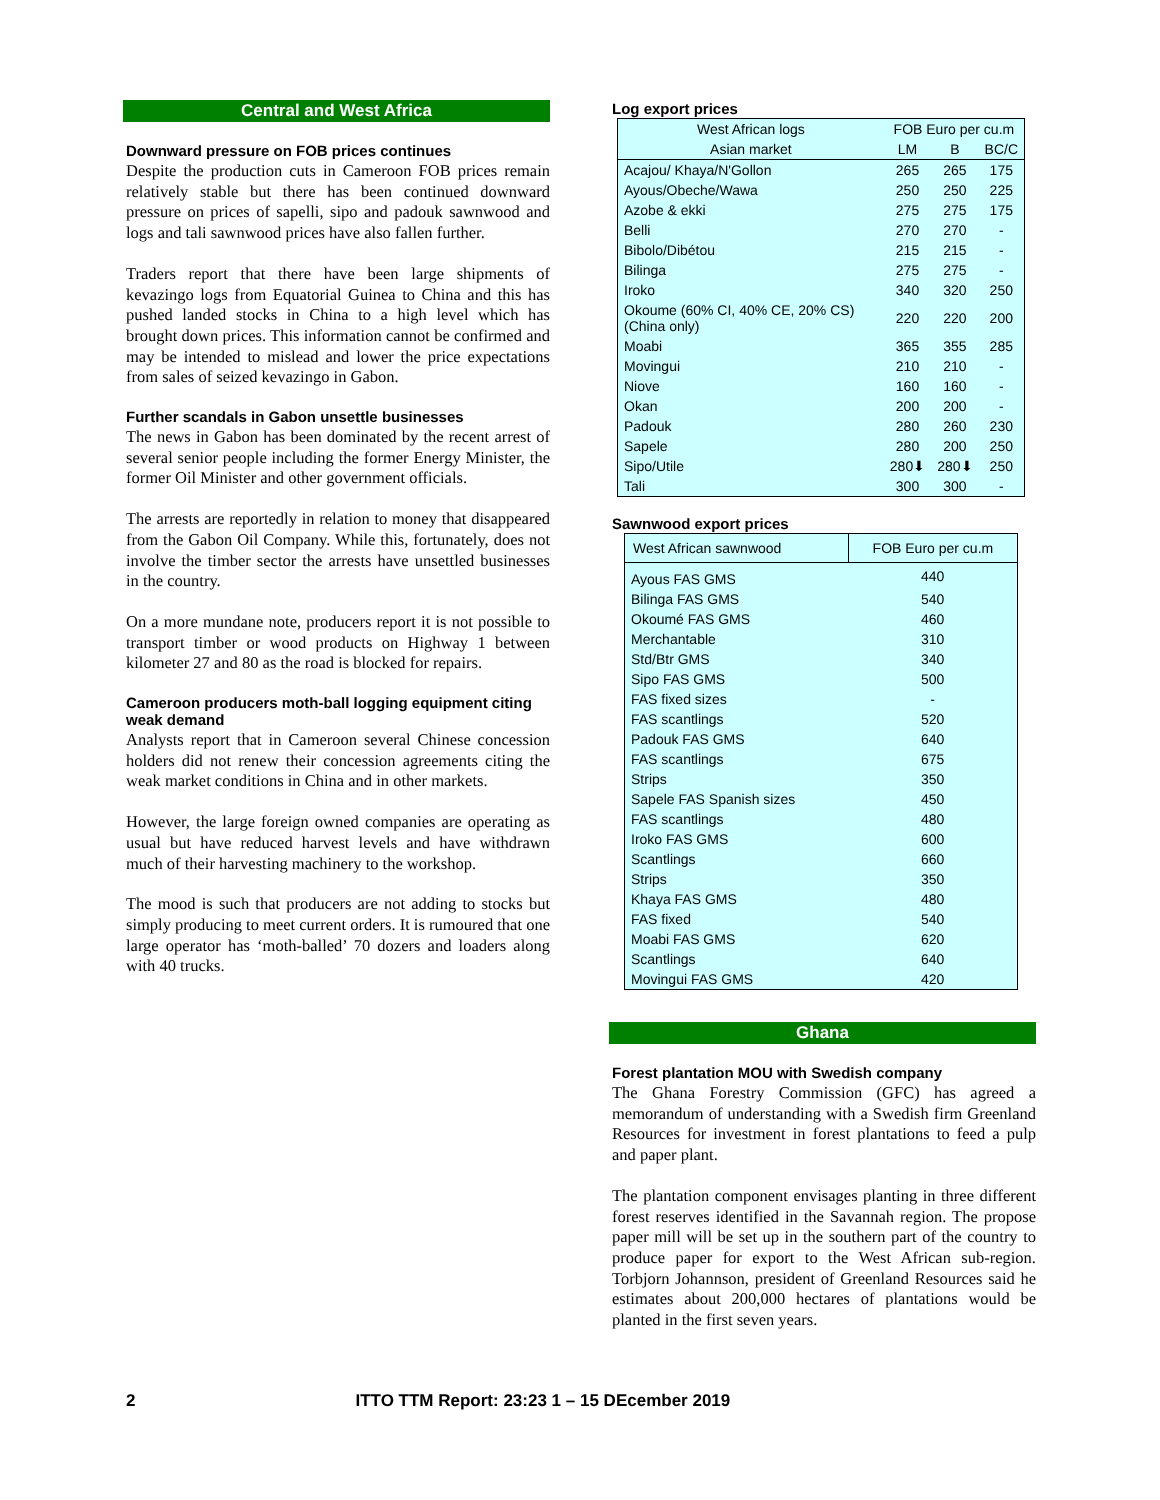Central and West Africa
Downward pressure on FOB prices continues
Despite the production cuts in Cameroon FOB prices remain relatively stable but there has been continued downward pressure on prices of sapelli, sipo and padouk sawnwood and logs and tali sawnwood prices have also fallen further.
Traders report that there have been large shipments of kevazingo logs from Equatorial Guinea to China and this has pushed landed stocks in China to a high level which has brought down prices. This information cannot be confirmed and may be intended to mislead and lower the price expectations from sales of seized kevazingo in Gabon.
Further scandals in Gabon unsettle businesses
The news in Gabon has been dominated by the recent arrest of several senior people including the former Energy Minister, the former Oil Minister and other government officials.
The arrests are reportedly in relation to money that disappeared from the Gabon Oil Company. While this, fortunately, does not involve the timber sector the arrests have unsettled businesses in the country.
On a more mundane note, producers report it is not possible to transport timber or wood products on Highway 1 between kilometer 27 and 80 as the road is blocked for repairs.
Cameroon producers moth-ball logging equipment citing weak demand
Analysts report that in Cameroon several Chinese concession holders did not renew their concession agreements citing the weak market conditions in China and in other markets.
However, the large foreign owned companies are operating as usual but have reduced harvest levels and have withdrawn much of their harvesting machinery to the workshop.
The mood is such that producers are not adding to stocks but simply producing to meet current orders. It is rumoured that one large operator has ‘moth-balled’ 70 dozers and loaders along with 40 trucks.
Log export prices
| West African logs | FOB Euro per cu.m | | |
| --- | --- | --- | --- |
| Asian market | LM | B | BC/C |
| Acajou/ Khaya/N'Gollon | 265 | 265 | 175 |
| Ayous/Obeche/Wawa | 250 | 250 | 225 |
| Azobe & ekki | 275 | 275 | 175 |
| Belli | 270 | 270 | - |
| Bibolo/Dibétou | 215 | 215 | - |
| Bilinga | 275 | 275 | - |
| Iroko | 340 | 320 | 250 |
| Okoume (60% CI, 40% CE, 20% CS) (China only) | 220 | 220 | 200 |
| Moabi | 365 | 355 | 285 |
| Movingui | 210 | 210 | - |
| Niove | 160 | 160 | - |
| Okan | 200 | 200 | - |
| Padouk | 280 | 260 | 230 |
| Sapele | 280 | 200 | 250 |
| Sipo/Utile | 280⬇ | 280⬇ | 250 |
| Tali | 300 | 300 | - |
Sawnwood export prices
| West African sawnwood | FOB Euro per cu.m |
| --- | --- |
| Ayous FAS GMS | 440 |
| Bilinga FAS GMS | 540 |
| Okoumé FAS GMS | 460 |
| Merchantable | 310 |
| Std/Btr GMS | 340 |
| Sipo FAS GMS | 500 |
| FAS fixed sizes | - |
| FAS scantlings | 520 |
| Padouk FAS GMS | 640 |
| FAS scantlings | 675 |
| Strips | 350 |
| Sapele FAS Spanish sizes | 450 |
| FAS scantlings | 480 |
| Iroko FAS GMS | 600 |
| Scantlings | 660 |
| Strips | 350 |
| Khaya FAS GMS | 480 |
| FAS fixed | 540 |
| Moabi FAS GMS | 620 |
| Scantlings | 640 |
| Movingui FAS GMS | 420 |
Ghana
Forest plantation MOU with Swedish company
The Ghana Forestry Commission (GFC) has agreed a memorandum of understanding with a Swedish firm Greenland Resources for investment in forest plantations to feed a pulp and paper plant.
The plantation component envisages planting in three different forest reserves identified in the Savannah region. The propose paper mill will be set up in the southern part of the country to produce paper for export to the West African sub-region. Torbjorn Johannson, president of Greenland Resources said he estimates about 200,000 hectares of plantations would be planted in the first seven years.
2 ITTO TTM Report: 23:23 1 – 15 DEcember 2019